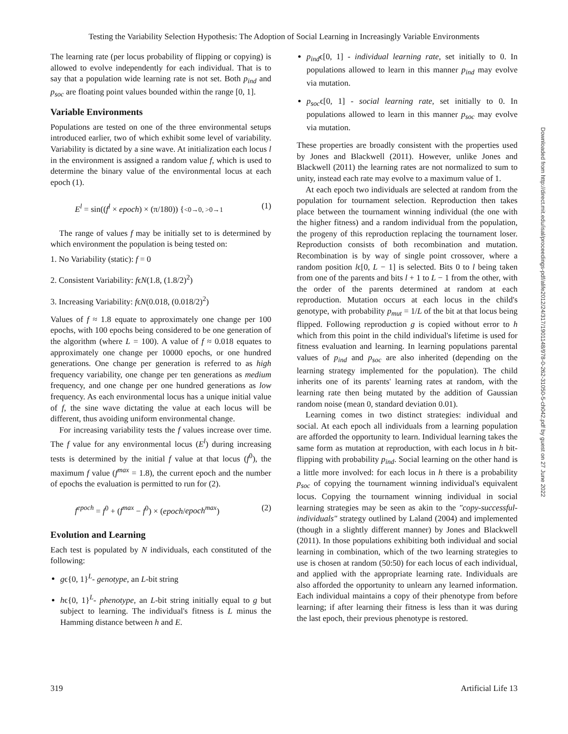Testing the Variability Selection Hypothesis: The Adoption of Social Learning in Increasingly Variable Environments
The learning rate (per locus probability of flipping or copying) is allowed to evolve independently for each individual. That is to say that a population wide learning rate is not set. Both p<sub>ind</sub> and p<sub>soc</sub> are floating point values bounded within the range [0, 1].
Variable Environments
Populations are tested on one of the three environmental setups introduced earlier, two of which exhibit some level of variability. Variability is dictated by a sine wave. At initialization each locus l in the environment is assigned a random value f, which is used to determine the binary value of the environmental locus at each epoch (1).
E<sup>l</sup> = sin((f<sup>l</sup> × epoch) × (π/180)) {<0→0, >0→1 (1)
The range of values f may be initially set to is determined by which environment the population is being tested on:
1. No Variability (static): f = 0
2. Consistent Variability: fϵN(1.8, (1.8/2)<sup>2</sup>)
3. Increasing Variability: fϵN(0.018, (0.018/2)<sup>2</sup>)
Values of f ≈ 1.8 equate to approximately one change per 100 epochs, with 100 epochs being considered to be one generation of the algorithm (where L = 100). A value of f ≈ 0.018 equates to approximately one change per 10000 epochs, or one hundred generations. One change per generation is referred to as high frequency variability, one change per ten generations as medium frequency, and one change per one hundred generations as low frequency. As each environmental locus has a unique initial value of f, the sine wave dictating the value at each locus will be different, thus avoiding uniform environmental change.
For increasing variability tests the f values increase over time. The f value for any environmental locus (E<sup>l</sup>) during increasing tests is determined by the initial f value at that locus (f<sup>0</sup>), the maximum f value (f<sup>max</sup> = 1.8), the current epoch and the number of epochs the evaluation is permitted to run for (2).
f<sup>epoch</sup> = f<sup>0</sup> + (f<sup>max</sup> − f<sup>0</sup>) × (epoch/epoch<sup>max</sup>) (2)
Evolution and Learning
Each test is populated by N individuals, each constituted of the following:
gϵ{0, 1}<sup>L</sup>- genotype, an L-bit string
hϵ{0, 1}<sup>L</sup>- phenotype, an L-bit string initially equal to g but subject to learning. The individual's fitness is L minus the Hamming distance between h and E.
p<sub>ind</sub>ϵ[0, 1] - individual learning rate, set initially to 0. In populations allowed to learn in this manner p<sub>ind</sub> may evolve via mutation.
p<sub>soc</sub>ϵ[0, 1] - social learning rate, set initially to 0. In populations allowed to learn in this manner p<sub>soc</sub> may evolve via mutation.
These properties are broadly consistent with the properties used by Jones and Blackwell (2011). However, unlike Jones and Blackwell (2011) the learning rates are not normalized to sum to unity, instead each rate may evolve to a maximum value of 1.
At each epoch two individuals are selected at random from the population for tournament selection. Reproduction then takes place between the tournament winning individual (the one with the higher fitness) and a random individual from the population, the progeny of this reproduction replacing the tournament loser. Reproduction consists of both recombination and mutation. Recombination is by way of single point crossover, where a random position lϵ[0, L − 1] is selected. Bits 0 to l being taken from one of the parents and bits l + 1 to L − 1 from the other, with the order of the parents determined at random at each reproduction. Mutation occurs at each locus in the child's genotype, with probability p<sub>mut</sub> = 1/L of the bit at that locus being flipped. Following reproduction g is copied without error to h which from this point in the child individual's lifetime is used for fitness evaluation and learning. In learning populations parental values of p<sub>ind</sub> and p<sub>soc</sub> are also inherited (depending on the learning strategy implemented for the population). The child inherits one of its parents' learning rates at random, with the learning rate then being mutated by the addition of Gaussian random noise (mean 0, standard deviation 0.01).
Learning comes in two distinct strategies: individual and social. At each epoch all individuals from a learning population are afforded the opportunity to learn. Individual learning takes the same form as mutation at reproduction, with each locus in h bit-flipping with probability p<sub>ind</sub>. Social learning on the other hand is a little more involved: for each locus in h there is a probability p<sub>soc</sub> of copying the tournament winning individual's equivalent locus. Copying the tournament winning individual in social learning strategies may be seen as akin to the "copy-successful-individuals" strategy outlined by Laland (2004) and implemented (though in a slightly different manner) by Jones and Blackwell (2011). In those populations exhibiting both individual and social learning in combination, which of the two learning strategies to use is chosen at random (50:50) for each locus of each individual, and applied with the appropriate learning rate. Individuals are also afforded the opportunity to unlearn any learned information. Each individual maintains a copy of their phenotype from before learning; if after learning their fitness is less than it was during the last epoch, their previous phenotype is restored.
Downloaded from http://direct.mit.edu/isal/proceedings-pdf/alife2012/24/317/1901148/978-0-262-31050-5-ch042.pdf by guest on 27 June 2022
319 Artificial Life 13